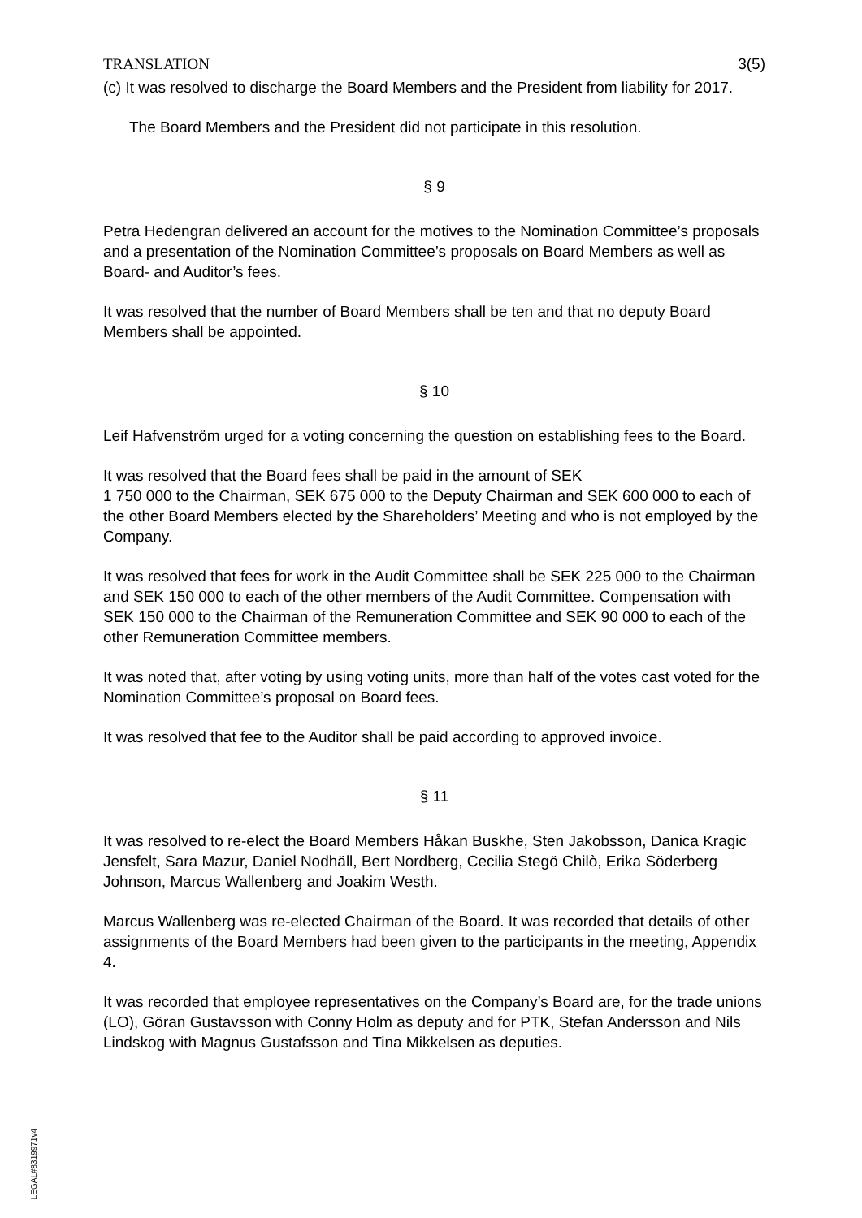TRANSLATION 3(5)
(c) It was resolved to discharge the Board Members and the President from liability for 2017.
The Board Members and the President did not participate in this resolution.
§ 9
Petra Hedengran delivered an account for the motives to the Nomination Committee’s proposals and a presentation of the Nomination Committee’s proposals on Board Members as well as Board- and Auditor’s fees.
It was resolved that the number of Board Members shall be ten and that no deputy Board Members shall be appointed.
§ 10
Leif Hafvenström urged for a voting concerning the question on establishing fees to the Board.
It was resolved that the Board fees shall be paid in the amount of SEK
1 750 000 to the Chairman, SEK 675 000 to the Deputy Chairman and SEK 600 000 to each of the other Board Members elected by the Shareholders’ Meeting and who is not employed by the Company.
It was resolved that fees for work in the Audit Committee shall be SEK 225 000 to the Chairman and SEK 150 000 to each of the other members of the Audit Committee. Compensation with SEK 150 000 to the Chairman of the Remuneration Committee and SEK 90 000 to each of the other Remuneration Committee members.
It was noted that, after voting by using voting units, more than half of the votes cast voted for the Nomination Committee’s proposal on Board fees.
It was resolved that fee to the Auditor shall be paid according to approved invoice.
§ 11
It was resolved to re-elect the Board Members Håkan Buskhe, Sten Jakobsson, Danica Kragic Jensfelt, Sara Mazur, Daniel Nodhäll, Bert Nordberg, Cecilia Stegö Chilò, Erika Söderberg Johnson, Marcus Wallenberg and Joakim Westh.
Marcus Wallenberg was re-elected Chairman of the Board. It was recorded that details of other assignments of the Board Members had been given to the participants in the meeting, Appendix 4.
It was recorded that employee representatives on the Company’s Board are, for the trade unions (LO), Göran Gustavsson with Conny Holm as deputy and for PTK, Stefan Andersson and Nils Lindskog with Magnus Gustafsson and Tina Mikkelsen as deputies.
LEGAL#8319971v4